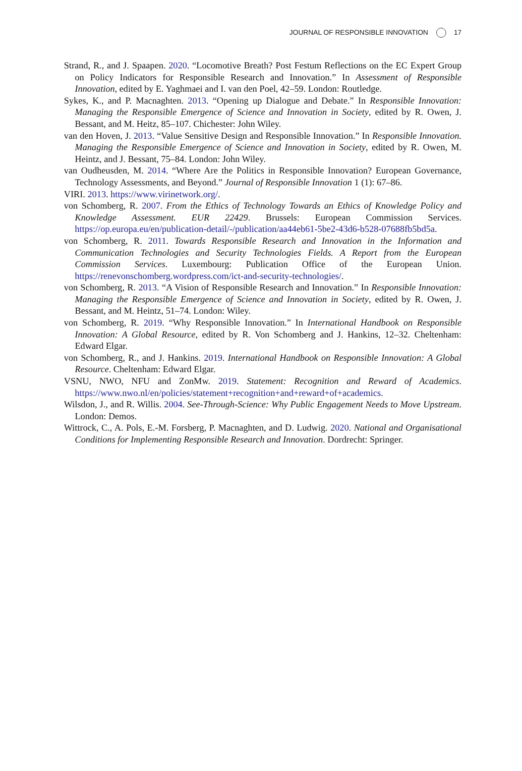JOURNAL OF RESPONSIBLE INNOVATION 17
Strand, R., and J. Spaapen. 2020. “Locomotive Breath? Post Festum Reflections on the EC Expert Group on Policy Indicators for Responsible Research and Innovation.” In Assessment of Responsible Innovation, edited by E. Yaghmaei and I. van den Poel, 42–59. London: Routledge.
Sykes, K., and P. Macnaghten. 2013. “Opening up Dialogue and Debate.” In Responsible Innovation: Managing the Responsible Emergence of Science and Innovation in Society, edited by R. Owen, J. Bessant, and M. Heitz, 85–107. Chichester: John Wiley.
van den Hoven, J. 2013. “Value Sensitive Design and Responsible Innovation.” In Responsible Innovation. Managing the Responsible Emergence of Science and Innovation in Society, edited by R. Owen, M. Heintz, and J. Bessant, 75–84. London: John Wiley.
van Oudheusden, M. 2014. “Where Are the Politics in Responsible Innovation? European Governance, Technology Assessments, and Beyond.” Journal of Responsible Innovation 1 (1): 67–86.
VIRI. 2013. https://www.virinetwork.org/.
von Schomberg, R. 2007. From the Ethics of Technology Towards an Ethics of Knowledge Policy and Knowledge Assessment. EUR 22429. Brussels: European Commission Services. https://op.europa.eu/en/publication-detail/-/publication/aa44eb61-5be2-43d6-b528-07688fb5bd5a.
von Schomberg, R. 2011. Towards Responsible Research and Innovation in the Information and Communication Technologies and Security Technologies Fields. A Report from the European Commission Services. Luxembourg: Publication Office of the European Union. https://renevonschomberg.wordpress.com/ict-and-security-technologies/.
von Schomberg, R. 2013. “A Vision of Responsible Research and Innovation.” In Responsible Innovation: Managing the Responsible Emergence of Science and Innovation in Society, edited by R. Owen, J. Bessant, and M. Heintz, 51–74. London: Wiley.
von Schomberg, R. 2019. “Why Responsible Innovation.” In International Handbook on Responsible Innovation: A Global Resource, edited by R. Von Schomberg and J. Hankins, 12–32. Cheltenham: Edward Elgar.
von Schomberg, R., and J. Hankins. 2019. International Handbook on Responsible Innovation: A Global Resource. Cheltenham: Edward Elgar.
VSNU, NWO, NFU and ZonMw. 2019. Statement: Recognition and Reward of Academics. https://www.nwo.nl/en/policies/statement+recognition+and+reward+of+academics.
Wilsdon, J., and R. Willis. 2004. See-Through-Science: Why Public Engagement Needs to Move Upstream. London: Demos.
Wittrock, C., A. Pols, E.-M. Forsberg, P. Macnaghten, and D. Ludwig. 2020. National and Organisational Conditions for Implementing Responsible Research and Innovation. Dordrecht: Springer.